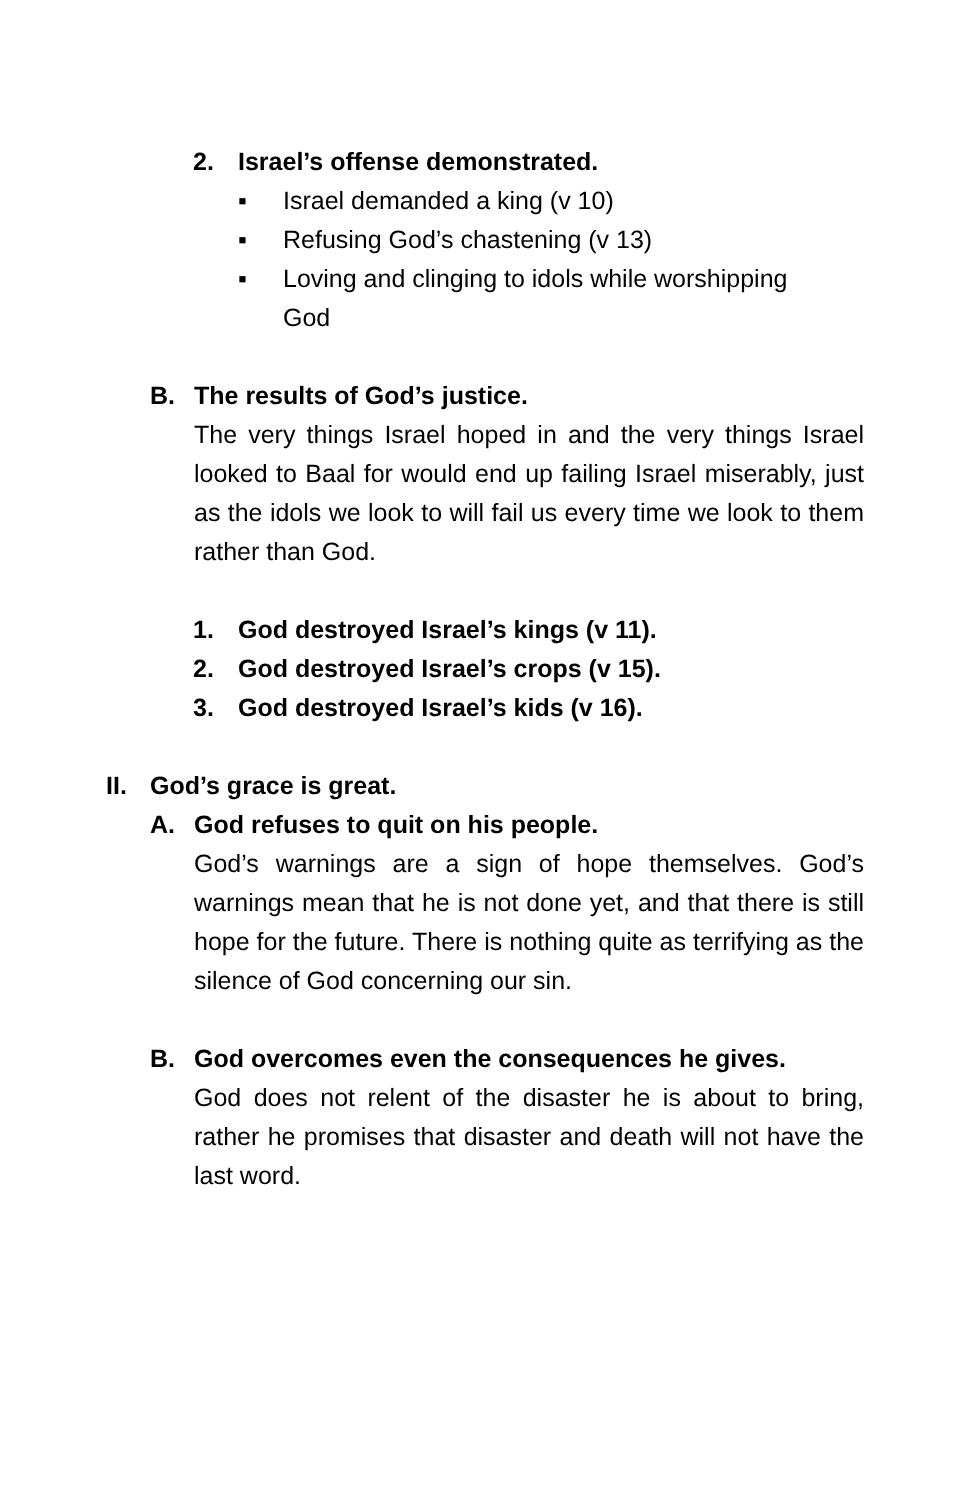2. Israel’s offense demonstrated.
▪ Israel demanded a king (v 10)
▪ Refusing God’s chastening (v 13)
▪ Loving and clinging to idols while worshipping God
B. The results of God’s justice.
The very things Israel hoped in and the very things Israel looked to Baal for would end up failing Israel miserably, just as the idols we look to will fail us every time we look to them rather than God.
1. God destroyed Israel’s kings (v 11).
2. God destroyed Israel’s crops (v 15).
3. God destroyed Israel’s kids (v 16).
II. God’s grace is great.
A. God refuses to quit on his people.
God’s warnings are a sign of hope themselves. God’s warnings mean that he is not done yet, and that there is still hope for the future. There is nothing quite as terrifying as the silence of God concerning our sin.
B. God overcomes even the consequences he gives.
God does not relent of the disaster he is about to bring, rather he promises that disaster and death will not have the last word.